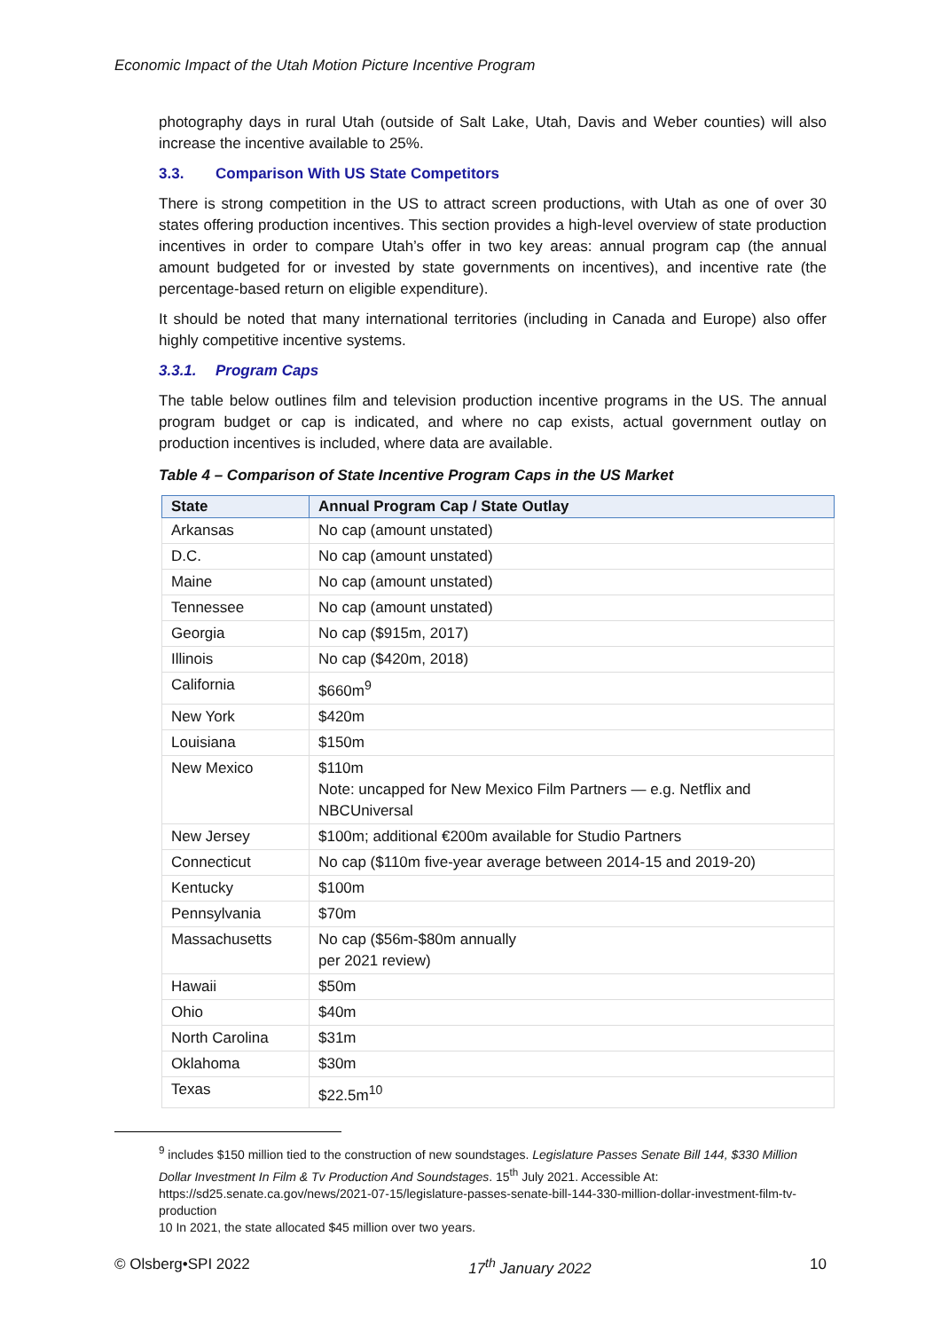Economic Impact of the Utah Motion Picture Incentive Program
photography days in rural Utah (outside of Salt Lake, Utah, Davis and Weber counties) will also increase the incentive available to 25%.
3.3. Comparison With US State Competitors
There is strong competition in the US to attract screen productions, with Utah as one of over 30 states offering production incentives. This section provides a high-level overview of state production incentives in order to compare Utah’s offer in two key areas: annual program cap (the annual amount budgeted for or invested by state governments on incentives), and incentive rate (the percentage-based return on eligible expenditure).
It should be noted that many international territories (including in Canada and Europe) also offer highly competitive incentive systems.
3.3.1. Program Caps
The table below outlines film and television production incentive programs in the US. The annual program budget or cap is indicated, and where no cap exists, actual government outlay on production incentives is included, where data are available.
Table 4 – Comparison of State Incentive Program Caps in the US Market
| State | Annual Program Cap / State Outlay |
| --- | --- |
| Arkansas | No cap (amount unstated) |
| D.C. | No cap (amount unstated) |
| Maine | No cap (amount unstated) |
| Tennessee | No cap (amount unstated) |
| Georgia | No cap ($915m, 2017) |
| Illinois | No cap ($420m, 2018) |
| California | $660m<sup>9</sup> |
| New York | $420m |
| Louisiana | $150m |
| New Mexico | $110m Note: uncapped for New Mexico Film Partners — e.g. Netflix and NBCUniversal |
| New Jersey | $100m; additional €200m available for Studio Partners |
| Connecticut | No cap ($110m five-year average between 2014-15 and 2019-20) |
| Kentucky | $100m |
| Pennsylvania | $70m |
| Massachusetts | No cap ($56m-$80m annually per 2021 review) |
| Hawaii | $50m |
| Ohio | $40m |
| North Carolina | $31m |
| Oklahoma | $30m |
| Texas | $22.5m<sup>10</sup> |
<sup>9</sup> includes $150 million tied to the construction of new soundstages. Legislature Passes Senate Bill 144, $330 Million Dollar Investment In Film & Tv Production And Soundstages. 15<sup>th</sup> July 2021. Accessible At: https://sd25.senate.ca.gov/news/2021-07-15/legislature-passes-senate-bill-144-330-million-dollar-investment-film-tv-production
10 In 2021, the state allocated $45 million over two years.
© Olsberg•SPI 2022 17<sup>th</sup> January 2022 10